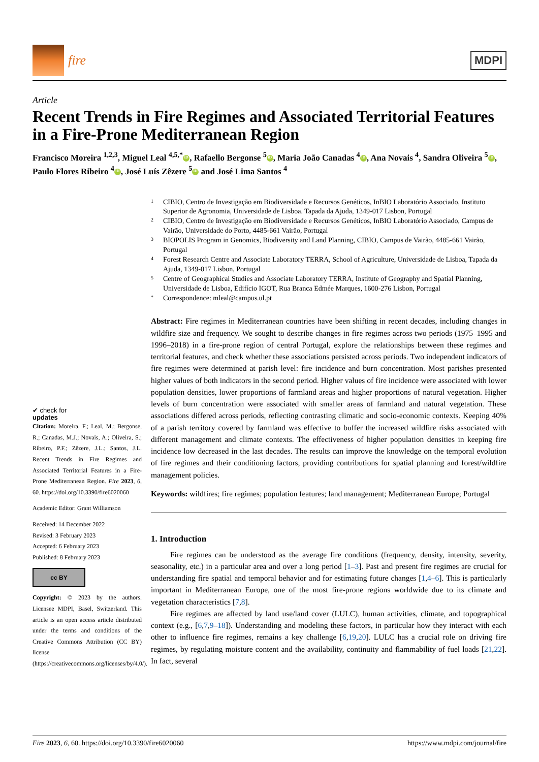fire
MDPI
Article
Recent Trends in Fire Regimes and Associated Territorial Features in a Fire-Prone Mediterranean Region
Francisco Moreira <sup>1,2,3</sup>, Miguel Leal <sup>4,5,*</sup> iD, Rafaello Bergonse <sup>5</sup> iD, Maria João Canadas <sup>4</sup> iD, Ana Novais <sup>4</sup>, Sandra Oliveira <sup>5</sup> iD, Paulo Flores Ribeiro <sup>4</sup> iD, José Luís Zêzere <sup>5</sup> iD and José Lima Santos <sup>4</sup>
✔ check for
updates
Citation: Moreira, F.; Leal, M.; Bergonse, R.; Canadas, M.J.; Novais, A.; Oliveira, S.; Ribeiro, P.F.; Zêzere, J.L.; Santos, J.L. Recent Trends in Fire Regimes and Associated Territorial Features in a Fire-Prone Mediterranean Region. Fire 2023, 6, 60. https://doi.org/10.3390/fire6020060
Academic Editor: Grant Williamson
Received: 14 December 2022
Revised: 3 February 2023
Accepted: 6 February 2023
Published: 8 February 2023
cc BY
Copyright: © 2023 by the authors. Licensee MDPI, Basel, Switzerland. This article is an open access article distributed under the terms and conditions of the Creative Commons Attribution (CC BY) license (https://creativecommons.org/licenses/by/4.0/).
1 CIBIO, Centro de Investigação em Biodiversidade e Recursos Genéticos, InBIO Laboratório Associado, Instituto Superior de Agronomia, Universidade de Lisboa. Tapada da Ajuda, 1349-017 Lisbon, Portugal
2 CIBIO, Centro de Investigação em Biodiversidade e Recursos Genéticos, InBIO Laboratório Associado, Campus de Vairão, Universidade do Porto, 4485-661 Vairão, Portugal
3 BIOPOLIS Program in Genomics, Biodiversity and Land Planning, CIBIO, Campus de Vairão, 4485-661 Vairão, Portugal
4 Forest Research Centre and Associate Laboratory TERRA, School of Agriculture, Universidade de Lisboa, Tapada da Ajuda, 1349-017 Lisbon, Portugal
5 Centre of Geographical Studies and Associate Laboratory TERRA, Institute of Geography and Spatial Planning, Universidade de Lisboa, Edifício IGOT, Rua Branca Edmée Marques, 1600-276 Lisbon, Portugal
* Correspondence: mleal@campus.ul.pt
Abstract: Fire regimes in Mediterranean countries have been shifting in recent decades, including changes in wildfire size and frequency. We sought to describe changes in fire regimes across two periods (1975–1995 and 1996–2018) in a fire-prone region of central Portugal, explore the relationships between these regimes and territorial features, and check whether these associations persisted across periods. Two independent indicators of fire regimes were determined at parish level: fire incidence and burn concentration. Most parishes presented higher values of both indicators in the second period. Higher values of fire incidence were associated with lower population densities, lower proportions of farmland areas and higher proportions of natural vegetation. Higher levels of burn concentration were associated with smaller areas of farmland and natural vegetation. These associations differed across periods, reflecting contrasting climatic and socio-economic contexts. Keeping 40% of a parish territory covered by farmland was effective to buffer the increased wildfire risks associated with different management and climate contexts. The effectiveness of higher population densities in keeping fire incidence low decreased in the last decades. The results can improve the knowledge on the temporal evolution of fire regimes and their conditioning factors, providing contributions for spatial planning and forest/wildfire management policies.
Keywords: wildfires; fire regimes; population features; land management; Mediterranean Europe; Portugal
1. Introduction
Fire regimes can be understood as the average fire conditions (frequency, density, intensity, severity, seasonality, etc.) in a particular area and over a long period [1–3]. Past and present fire regimes are crucial for understanding fire spatial and temporal behavior and for estimating future changes [1,4–6]. This is particularly important in Mediterranean Europe, one of the most fire-prone regions worldwide due to its climate and vegetation characteristics [7,8].
Fire regimes are affected by land use/land cover (LULC), human activities, climate, and topographical context (e.g., [6,7,9–18]). Understanding and modeling these factors, in particular how they interact with each other to influence fire regimes, remains a key challenge [6,19,20]. LULC has a crucial role on driving fire regimes, by regulating moisture content and the availability, continuity and flammability of fuel loads [21,22]. In fact, several
Fire 2023, 6, 60. https://doi.org/10.3390/fire6020060 https://www.mdpi.com/journal/fire